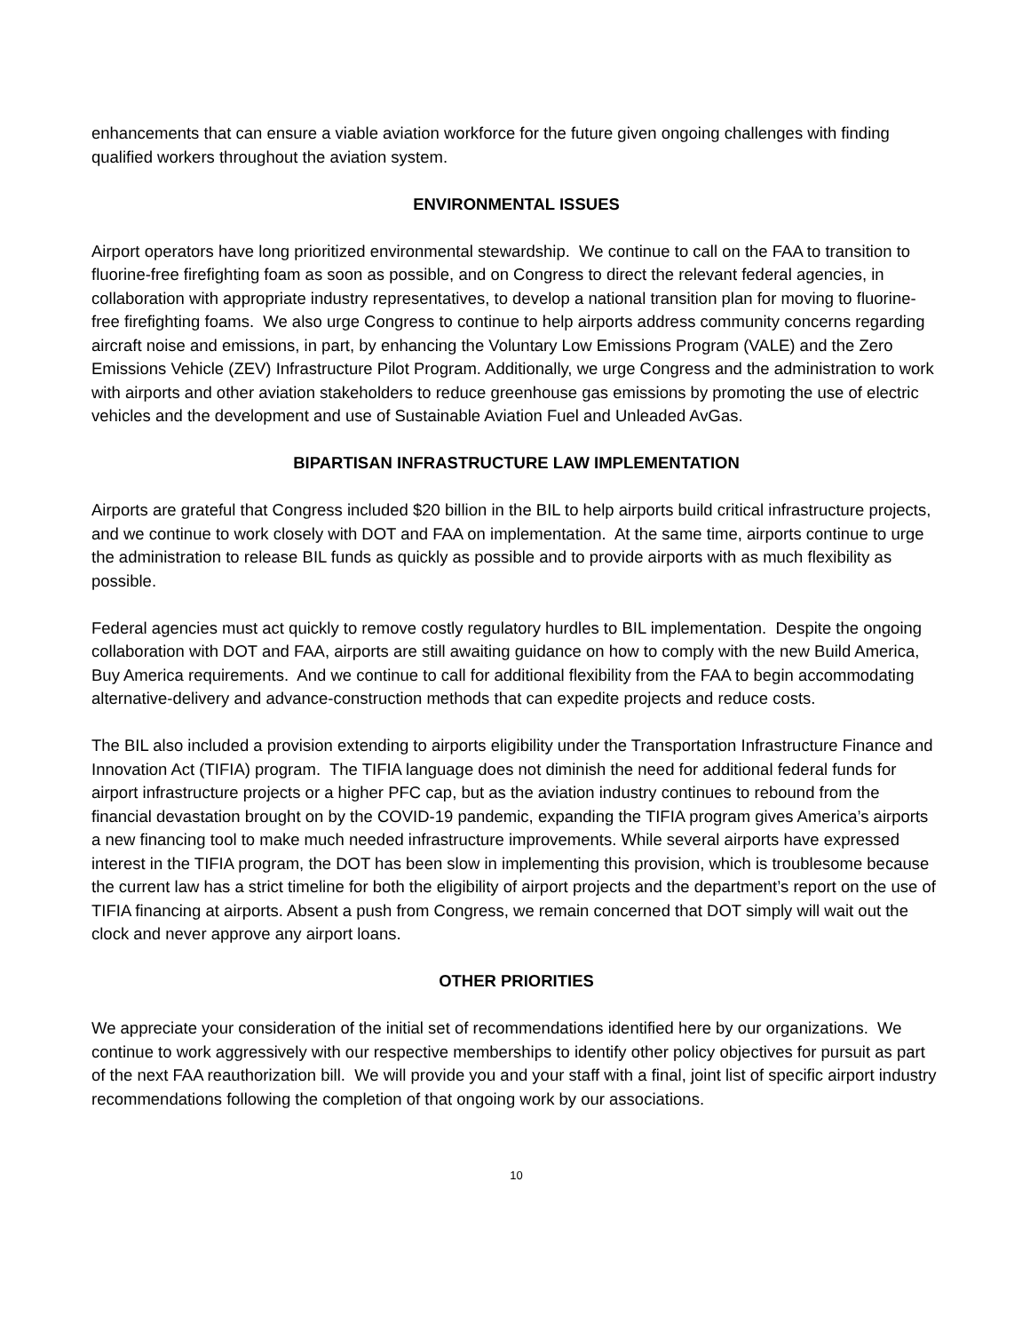enhancements that can ensure a viable aviation workforce for the future given ongoing challenges with finding qualified workers throughout the aviation system.
ENVIRONMENTAL ISSUES
Airport operators have long prioritized environmental stewardship. We continue to call on the FAA to transition to fluorine-free firefighting foam as soon as possible, and on Congress to direct the relevant federal agencies, in collaboration with appropriate industry representatives, to develop a national transition plan for moving to fluorine-free firefighting foams. We also urge Congress to continue to help airports address community concerns regarding aircraft noise and emissions, in part, by enhancing the Voluntary Low Emissions Program (VALE) and the Zero Emissions Vehicle (ZEV) Infrastructure Pilot Program. Additionally, we urge Congress and the administration to work with airports and other aviation stakeholders to reduce greenhouse gas emissions by promoting the use of electric vehicles and the development and use of Sustainable Aviation Fuel and Unleaded AvGas.
BIPARTISAN INFRASTRUCTURE LAW IMPLEMENTATION
Airports are grateful that Congress included $20 billion in the BIL to help airports build critical infrastructure projects, and we continue to work closely with DOT and FAA on implementation. At the same time, airports continue to urge the administration to release BIL funds as quickly as possible and to provide airports with as much flexibility as possible.
Federal agencies must act quickly to remove costly regulatory hurdles to BIL implementation. Despite the ongoing collaboration with DOT and FAA, airports are still awaiting guidance on how to comply with the new Build America, Buy America requirements. And we continue to call for additional flexibility from the FAA to begin accommodating alternative-delivery and advance-construction methods that can expedite projects and reduce costs.
The BIL also included a provision extending to airports eligibility under the Transportation Infrastructure Finance and Innovation Act (TIFIA) program. The TIFIA language does not diminish the need for additional federal funds for airport infrastructure projects or a higher PFC cap, but as the aviation industry continues to rebound from the financial devastation brought on by the COVID-19 pandemic, expanding the TIFIA program gives America’s airports a new financing tool to make much needed infrastructure improvements. While several airports have expressed interest in the TIFIA program, the DOT has been slow in implementing this provision, which is troublesome because the current law has a strict timeline for both the eligibility of airport projects and the department’s report on the use of TIFIA financing at airports. Absent a push from Congress, we remain concerned that DOT simply will wait out the clock and never approve any airport loans.
OTHER PRIORITIES
We appreciate your consideration of the initial set of recommendations identified here by our organizations. We continue to work aggressively with our respective memberships to identify other policy objectives for pursuit as part of the next FAA reauthorization bill. We will provide you and your staff with a final, joint list of specific airport industry recommendations following the completion of that ongoing work by our associations.
10